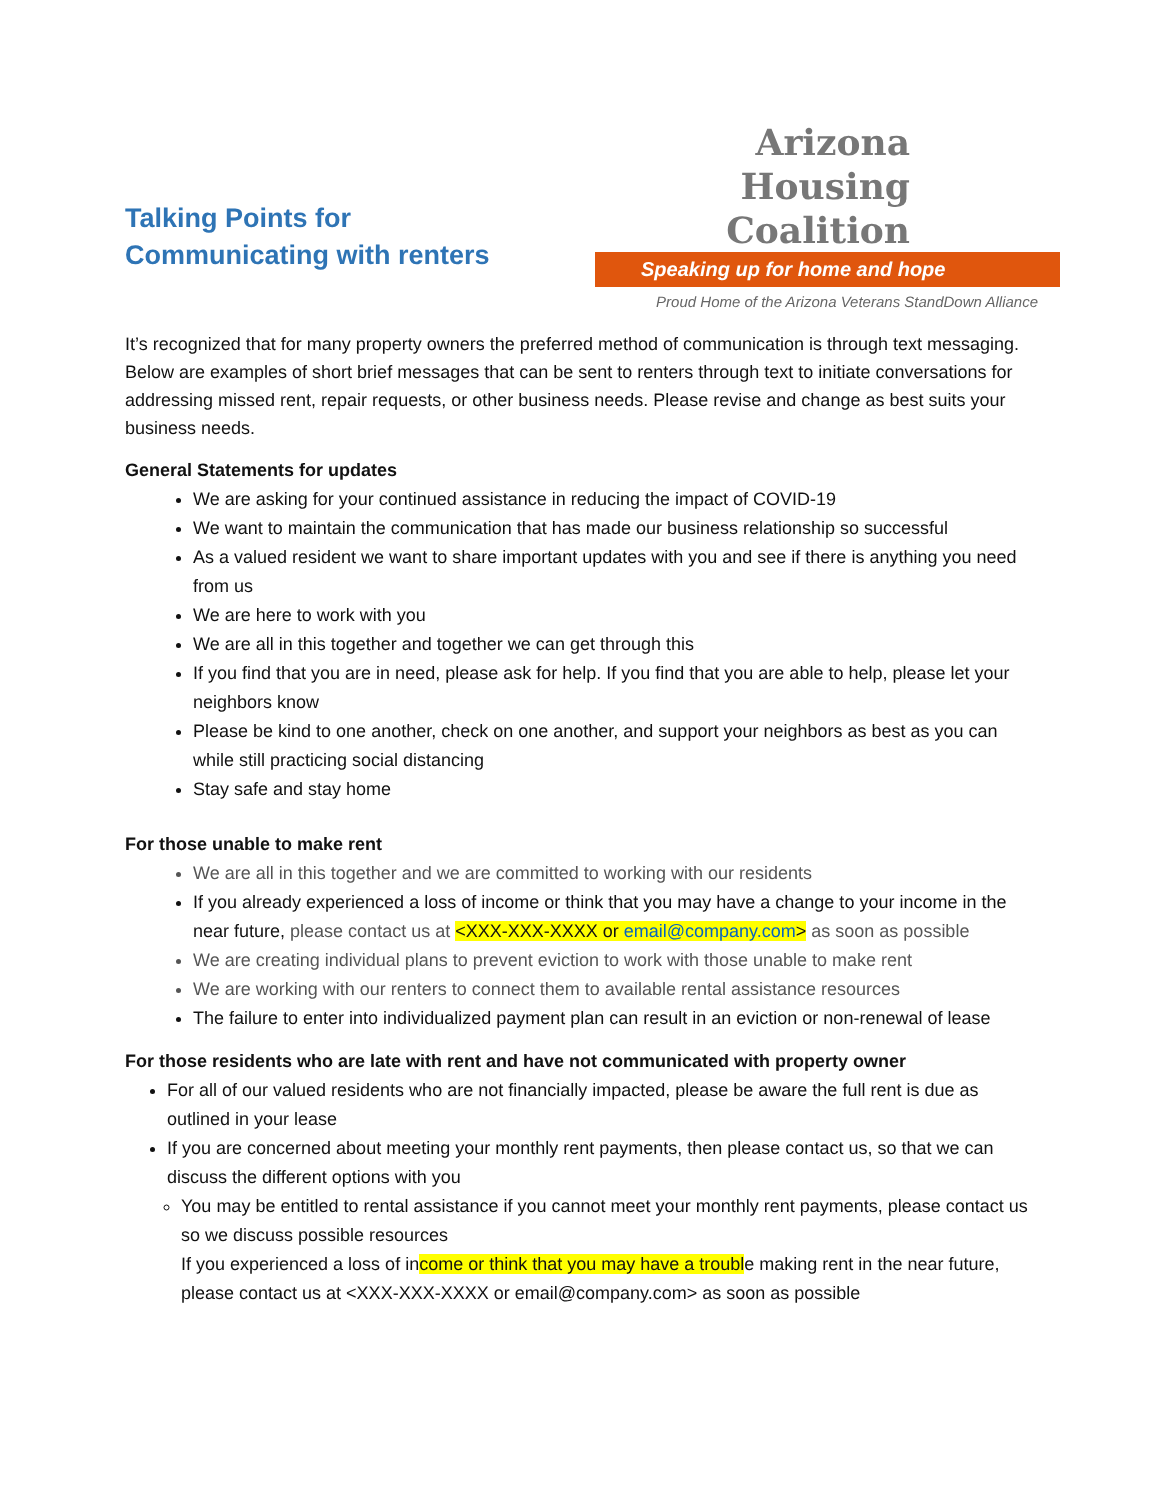Talking Points for
Communicating with renters
Arizona
Housing
Coalition
Speaking up for home and hope
Proud Home of the Arizona Veterans StandDown Alliance
It’s recognized that for many property owners the preferred method of communication is through text messaging. Below are examples of short brief messages that can be sent to renters through text to initiate conversations for addressing missed rent, repair requests, or other business needs. Please revise and change as best suits your business needs.
General Statements for updates
We are asking for your continued assistance in reducing the impact of COVID-19
We want to maintain the communication that has made our business relationship so successful
As a valued resident we want to share important updates with you and see if there is anything you need from us
We are here to work with you
We are all in this together and together we can get through this
If you find that you are in need, please ask for help. If you find that you are able to help, please let your neighbors know
Please be kind to one another, check on one another, and support your neighbors as best as you can while still practicing social distancing
Stay safe and stay home
For those unable to make rent
We are all in this together and we are committed to working with our residents
If you already experienced a loss of income or think that you may have a change to your income in the near future, please contact us at <XXX-XXX-XXXX or email@company.com> as soon as possible
We are creating individual plans to prevent eviction to work with those unable to make rent
We are working with our renters to connect them to available rental assistance resources
The failure to enter into individualized payment plan can result in an eviction or non-renewal of lease
For those residents who are late with rent and have not communicated with property owner
For all of our valued residents who are not financially impacted, please be aware the full rent is due as outlined in your lease
If you are concerned about meeting your monthly rent payments, then please contact us, so that we can discuss the different options with you
You may be entitled to rental assistance if you cannot meet your monthly rent payments, please contact us so we discuss possible resources
If you experienced a loss of income or think that you may have a trouble making rent in the near future, please contact us at <XXX-XXX-XXXX or email@company.com> as soon as possible